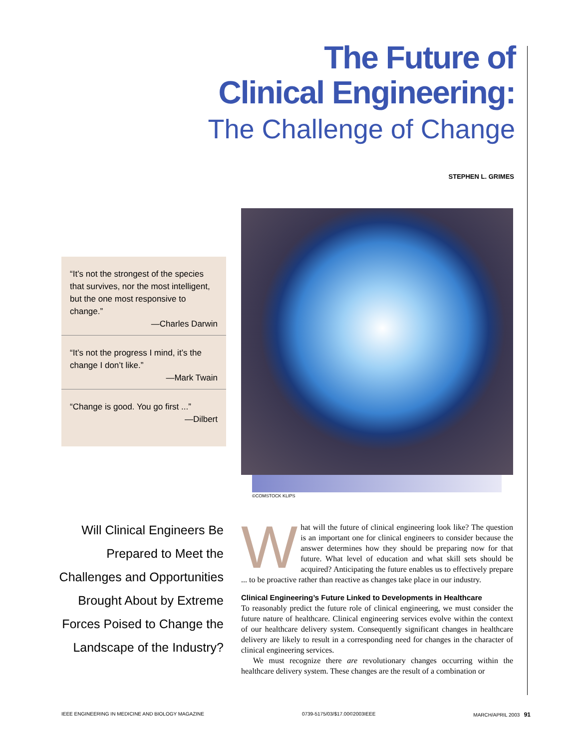The Future of
Clinical Engineering:
The Challenge of Change
STEPHEN L. GRIMES
“It’s not the strongest of the species that survives, nor the most intelligent, but the one most responsive to change.”
—Charles Darwin
“It’s not the progress I mind, it’s the change I don’t like.”
—Mark Twain
“Change is good. You go first ...”
—Dilbert
©COMSTOCK KLIPS
Will Clinical Engineers Be Prepared to Meet the Challenges and Opportunities Brought About by Extreme Forces Poised to Change the Landscape of the Industry?
What will the future of clinical engineering look like? The question is an important one for clinical engineers to consider because the answer determines how they should be preparing now for that future. What level of education and what skill sets should be acquired? Anticipating the future enables us to effectively prepare ... to be proactive rather than reactive as changes take place in our industry.
Clinical Engineering’s Future Linked to Developments in Healthcare
To reasonably predict the future role of clinical engineering, we must consider the future nature of healthcare. Clinical engineering services evolve within the context of our healthcare delivery system. Consequently significant changes in healthcare delivery are likely to result in a corresponding need for changes in the character of clinical engineering services.
We must recognize there are revolutionary changes occurring within the healthcare delivery system. These changes are the result of a combination or
IEEE ENGINEERING IN MEDICINE AND BIOLOGY MAGAZINE 0739-5175/03/$17.00©2003IEEE MARCH/APRIL 2003 91